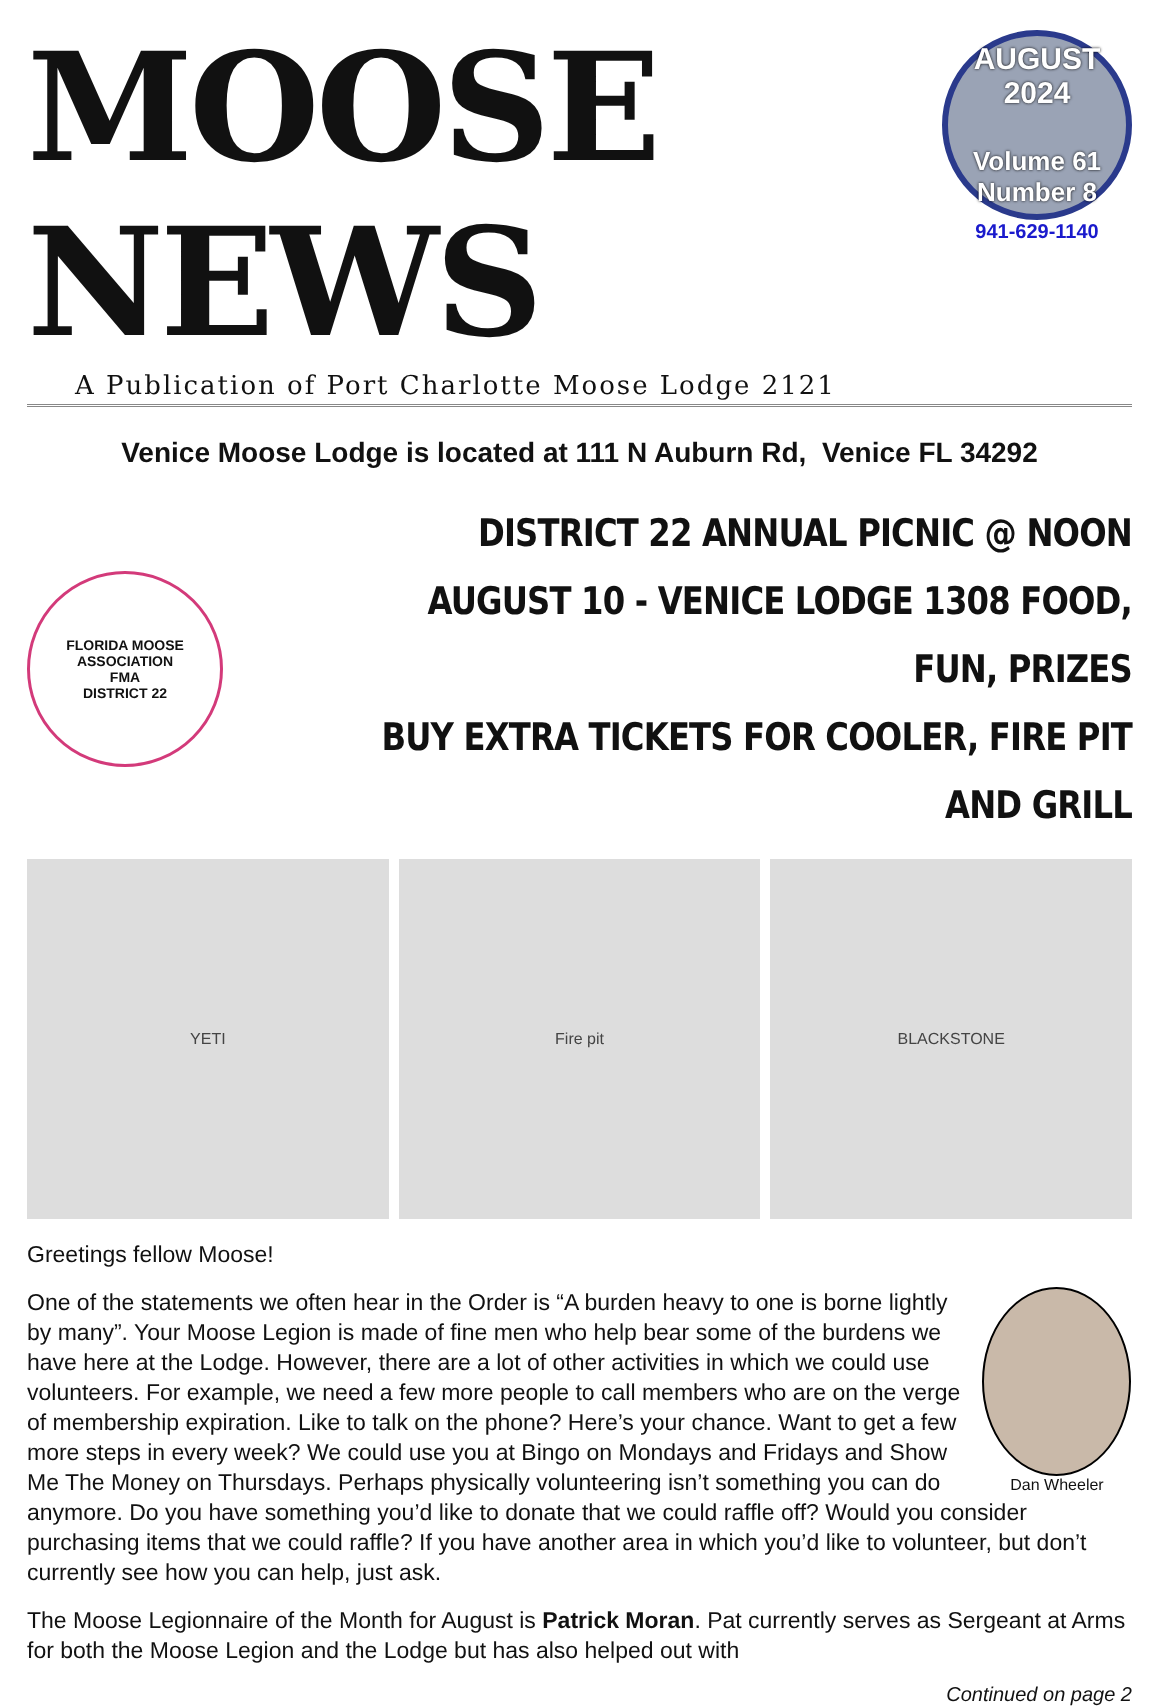MOOSE NEWS
A Publication of Port Charlotte Moose Lodge 2121
AUGUST
2024
Volume 61
Number 8
941-629-1140
Venice Moose Lodge is located at 111 N Auburn Rd, Venice FL 34292
FLORIDA MOOSE ASSOCIATION
FMA
DISTRICT 22
DISTRICT 22 ANNUAL PICNIC @ NOON
AUGUST 10 - VENICE LODGE 1308 FOOD, FUN, PRIZES
BUY EXTRA TICKETS FOR COOLER, FIRE PIT AND GRILL
YETI Fire pit BLACKSTONE
Greetings fellow Moose!
Dan Wheeler
One of the statements we often hear in the Order is “A burden heavy to one is borne lightly by many”. Your Moose Legion is made of fine men who help bear some of the burdens we have here at the Lodge. However, there are a lot of other activities in which we could use volunteers. For example, we need a few more people to call members who are on the verge of membership expiration. Like to talk on the phone? Here’s your chance. Want to get a few more steps in every week? We could use you at Bingo on Mondays and Fridays and Show Me The Money on Thursdays. Perhaps physically volunteering isn’t something you can do anymore. Do you have something you’d like to donate that we could raffle off? Would you consider purchasing items that we could raffle? If you have another area in which you’d like to volunteer, but don’t currently see how you can help, just ask.
The Moose Legionnaire of the Month for August is Patrick Moran. Pat currently serves as Sergeant at Arms for both the Moose Legion and the Lodge but has also helped out with
Continued on page 2